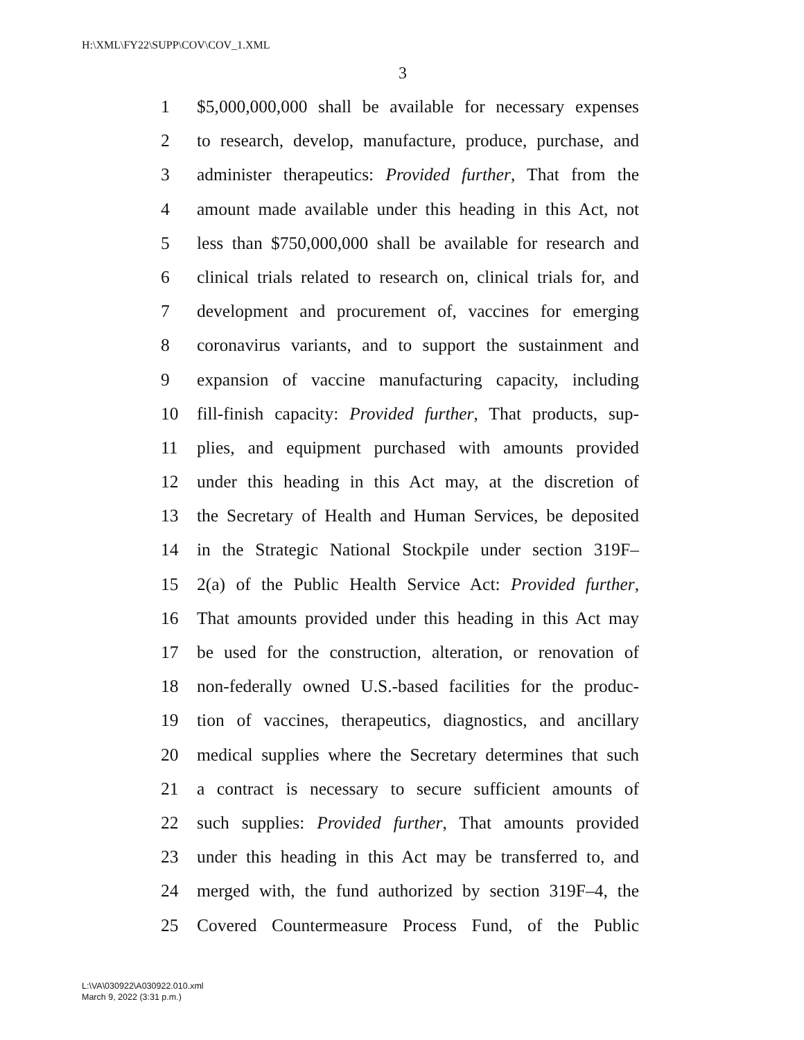H:\XML\FY22\SUPP\COV\COV_1.XML
3
1 $5,000,000,000 shall be available for necessary expenses
2 to research, develop, manufacture, produce, purchase, and
3 administer therapeutics: Provided further, That from the
4 amount made available under this heading in this Act, not
5 less than $750,000,000 shall be available for research and
6 clinical trials related to research on, clinical trials for, and
7 development and procurement of, vaccines for emerging
8 coronavirus variants, and to support the sustainment and
9 expansion of vaccine manufacturing capacity, including
10 fill-finish capacity: Provided further, That products, sup-
11 plies, and equipment purchased with amounts provided
12 under this heading in this Act may, at the discretion of
13 the Secretary of Health and Human Services, be deposited
14 in the Strategic National Stockpile under section 319F–
15 2(a) of the Public Health Service Act: Provided further,
16 That amounts provided under this heading in this Act may
17 be used for the construction, alteration, or renovation of
18 non-federally owned U.S.-based facilities for the produc-
19 tion of vaccines, therapeutics, diagnostics, and ancillary
20 medical supplies where the Secretary determines that such
21 a contract is necessary to secure sufficient amounts of
22 such supplies: Provided further, That amounts provided
23 under this heading in this Act may be transferred to, and
24 merged with, the fund authorized by section 319F–4, the
25 Covered Countermeasure Process Fund, of the Public
L:\VA\030922\A030922.010.xml
March 9, 2022 (3:31 p.m.)